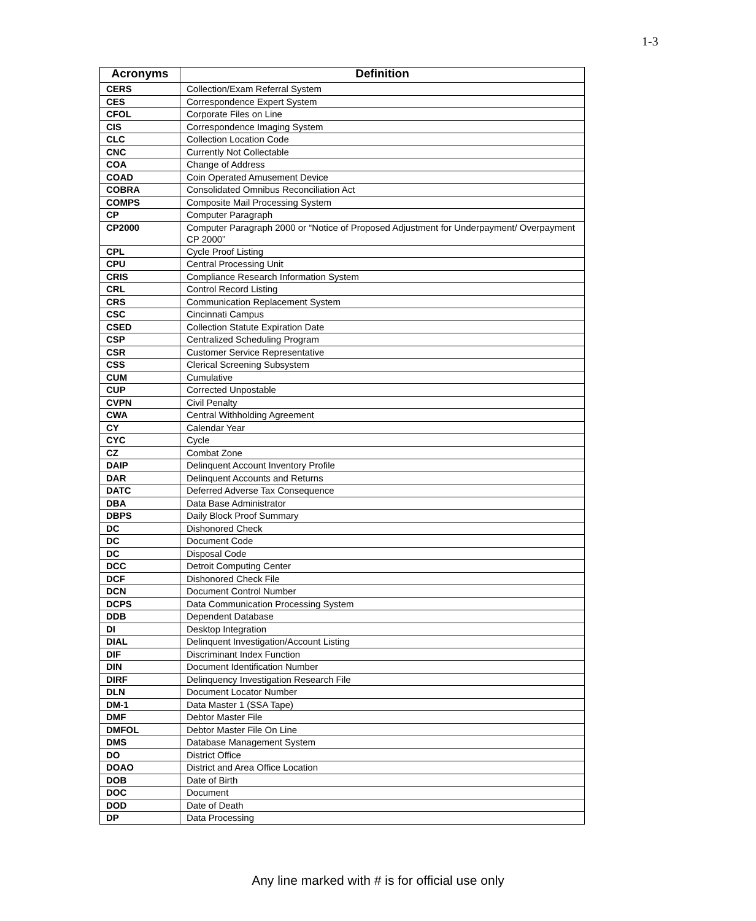1-3
| Acronyms | Definition |
| --- | --- |
| CERS | Collection/Exam Referral System |
| CES | Correspondence Expert System |
| CFOL | Corporate Files on Line |
| CIS | Correspondence Imaging System |
| CLC | Collection Location Code |
| CNC | Currently Not Collectable |
| COA | Change of Address |
| COAD | Coin Operated Amusement Device |
| COBRA | Consolidated Omnibus Reconciliation Act |
| COMPS | Composite Mail Processing System |
| CP | Computer Paragraph |
| CP2000 | Computer Paragraph 2000 or “Notice of Proposed Adjustment for Underpayment/ Overpayment CP 2000” |
| CPL | Cycle Proof Listing |
| CPU | Central Processing Unit |
| CRIS | Compliance Research Information System |
| CRL | Control Record Listing |
| CRS | Communication Replacement System |
| CSC | Cincinnati Campus |
| CSED | Collection Statute Expiration Date |
| CSP | Centralized Scheduling Program |
| CSR | Customer Service Representative |
| CSS | Clerical Screening Subsystem |
| CUM | Cumulative |
| CUP | Corrected Unpostable |
| CVPN | Civil Penalty |
| CWA | Central Withholding Agreement |
| CY | Calendar Year |
| CYC | Cycle |
| CZ | Combat Zone |
| DAIP | Delinquent Account Inventory Profile |
| DAR | Delinquent Accounts and Returns |
| DATC | Deferred Adverse Tax Consequence |
| DBA | Data Base Administrator |
| DBPS | Daily Block Proof Summary |
| DC | Dishonored Check |
| DC | Document Code |
| DC | Disposal Code |
| DCC | Detroit Computing Center |
| DCF | Dishonored Check File |
| DCN | Document Control Number |
| DCPS | Data Communication Processing System |
| DDB | Dependent Database |
| DI | Desktop Integration |
| DIAL | Delinquent Investigation/Account Listing |
| DIF | Discriminant Index Function |
| DIN | Document Identification Number |
| DIRF | Delinquency Investigation Research File |
| DLN | Document Locator Number |
| DM-1 | Data Master 1 (SSA Tape) |
| DMF | Debtor Master File |
| DMFOL | Debtor Master File On Line |
| DMS | Database Management System |
| DO | District Office |
| DOAO | District and Area Office Location |
| DOB | Date of Birth |
| DOC | Document |
| DOD | Date of Death |
| DP | Data Processing |
Any line marked with # is for official use only